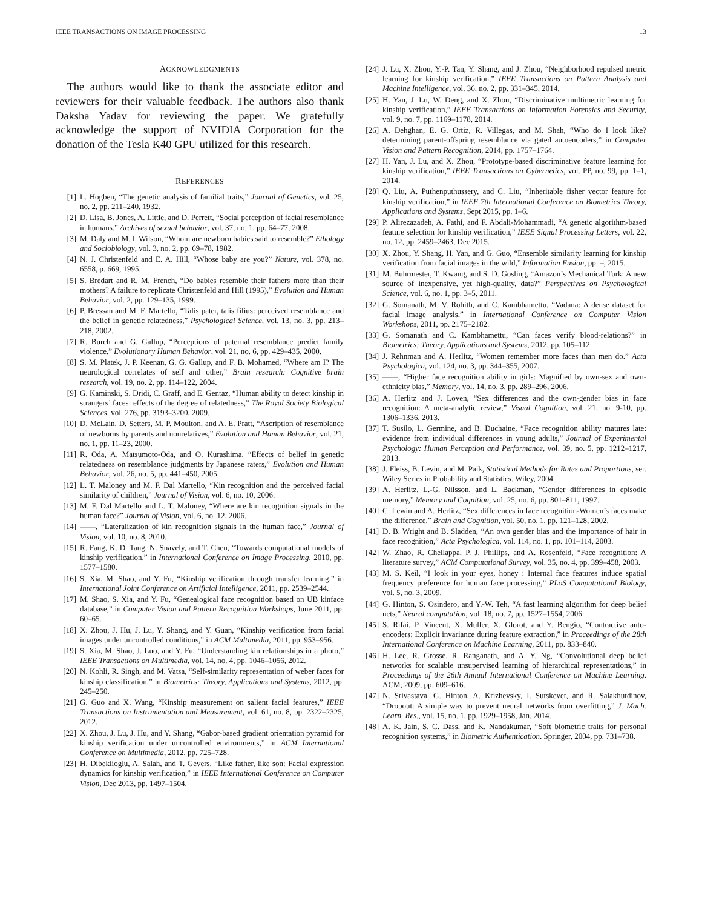IEEE TRANSACTIONS ON IMAGE PROCESSING 13
ACKNOWLEDGMENTS
The authors would like to thank the associate editor and reviewers for their valuable feedback. The authors also thank Daksha Yadav for reviewing the paper. We gratefully acknowledge the support of NVIDIA Corporation for the donation of the Tesla K40 GPU utilized for this research.
REFERENCES
[1] L. Hogben, “The genetic analysis of familial traits,” Journal of Genetics, vol. 25, no. 2, pp. 211–240, 1932.
[2] D. Lisa, B. Jones, A. Little, and D. Perrett, “Social perception of facial resemblance in humans.” Archives of sexual behavior, vol. 37, no. 1, pp. 64–77, 2008.
[3] M. Daly and M. I. Wilson, “Whom are newborn babies said to resemble?” Ethology and Sociobiology, vol. 3, no. 2, pp. 69–78, 1982.
[4] N. J. Christenfeld and E. A. Hill, “Whose baby are you?” Nature, vol. 378, no. 6558, p. 669, 1995.
[5] S. Bredart and R. M. French, “Do babies resemble their fathers more than their mothers? A failure to replicate Christenfeld and Hill (1995),” Evolution and Human Behavior, vol. 2, pp. 129–135, 1999.
[6] P. Bressan and M. F. Martello, “Talis pater, talis filius: perceived resemblance and the belief in genetic relatedness,” Psychological Science, vol. 13, no. 3, pp. 213–218, 2002.
[7] R. Burch and G. Gallup, “Perceptions of paternal resemblance predict family violence.” Evolutionary Human Behavior, vol. 21, no. 6, pp. 429–435, 2000.
[8] S. M. Platek, J. P. Keenan, G. G. Gallup, and F. B. Mohamed, “Where am I? The neurological correlates of self and other,” Brain research: Cognitive brain research, vol. 19, no. 2, pp. 114–122, 2004.
[9] G. Kaminski, S. Dridi, C. Graff, and E. Gentaz, “Human ability to detect kinship in strangers’ faces: effects of the degree of relatedness,” The Royal Society Biological Sciences, vol. 276, pp. 3193–3200, 2009.
[10] D. McLain, D. Setters, M. P. Moulton, and A. E. Pratt, “Ascription of resemblance of newborns by parents and nonrelatives,” Evolution and Human Behavior, vol. 21, no. 1, pp. 11–23, 2000.
[11] R. Oda, A. Matsumoto-Oda, and O. Kurashima, “Effects of belief in genetic relatedness on resemblance judgments by Japanese raters,” Evolution and Human Behavior, vol. 26, no. 5, pp. 441–450, 2005.
[12] L. T. Maloney and M. F. Dal Martello, “Kin recognition and the perceived facial similarity of children,” Journal of Vision, vol. 6, no. 10, 2006.
[13] M. F. Dal Martello and L. T. Maloney, “Where are kin recognition signals in the human face?” Journal of Vision, vol. 6, no. 12, 2006.
[14] ——, “Lateralization of kin recognition signals in the human face,” Journal of Vision, vol. 10, no. 8, 2010.
[15] R. Fang, K. D. Tang, N. Snavely, and T. Chen, “Towards computational models of kinship verification,” in International Conference on Image Processing, 2010, pp. 1577–1580.
[16] S. Xia, M. Shao, and Y. Fu, “Kinship verification through transfer learning,” in International Joint Conference on Artificial Intelligence, 2011, pp. 2539–2544.
[17] M. Shao, S. Xia, and Y. Fu, “Genealogical face recognition based on UB kinface database,” in Computer Vision and Pattern Recognition Workshops, June 2011, pp. 60–65.
[18] X. Zhou, J. Hu, J. Lu, Y. Shang, and Y. Guan, “Kinship verification from facial images under uncontrolled conditions,” in ACM Multimedia, 2011, pp. 953–956.
[19] S. Xia, M. Shao, J. Luo, and Y. Fu, “Understanding kin relationships in a photo,” IEEE Transactions on Multimedia, vol. 14, no. 4, pp. 1046–1056, 2012.
[20] N. Kohli, R. Singh, and M. Vatsa, “Self-similarity representation of weber faces for kinship classification,” in Biometrics: Theory, Applications and Systems, 2012, pp. 245–250.
[21] G. Guo and X. Wang, “Kinship measurement on salient facial features,” IEEE Transactions on Instrumentation and Measurement, vol. 61, no. 8, pp. 2322–2325, 2012.
[22] X. Zhou, J. Lu, J. Hu, and Y. Shang, “Gabor-based gradient orientation pyramid for kinship verification under uncontrolled environments,” in ACM International Conference on Multimedia, 2012, pp. 725–728.
[23] H. Dibeklioglu, A. Salah, and T. Gevers, “Like father, like son: Facial expression dynamics for kinship verification,” in IEEE International Conference on Computer Vision, Dec 2013, pp. 1497–1504.
[24] J. Lu, X. Zhou, Y.-P. Tan, Y. Shang, and J. Zhou, “Neighborhood repulsed metric learning for kinship verification,” IEEE Transactions on Pattern Analysis and Machine Intelligence, vol. 36, no. 2, pp. 331–345, 2014.
[25] H. Yan, J. Lu, W. Deng, and X. Zhou, “Discriminative multimetric learning for kinship verification,” IEEE Transactions on Information Forensics and Security, vol. 9, no. 7, pp. 1169–1178, 2014.
[26] A. Dehghan, E. G. Ortiz, R. Villegas, and M. Shah, “Who do I look like? determining parent-offspring resemblance via gated autoencoders,” in Computer Vision and Pattern Recognition, 2014, pp. 1757–1764.
[27] H. Yan, J. Lu, and X. Zhou, “Prototype-based discriminative feature learning for kinship verification,” IEEE Transactions on Cybernetics, vol. PP, no. 99, pp. 1–1, 2014.
[28] Q. Liu, A. Puthenputhussery, and C. Liu, “Inheritable fisher vector feature for kinship verification,” in IEEE 7th International Conference on Biometrics Theory, Applications and Systems, Sept 2015, pp. 1–6.
[29] P. Alirezazadeh, A. Fathi, and F. Abdali-Mohammadi, “A genetic algorithm-based feature selection for kinship verification,” IEEE Signal Processing Letters, vol. 22, no. 12, pp. 2459–2463, Dec 2015.
[30] X. Zhou, Y. Shang, H. Yan, and G. Guo, “Ensemble similarity learning for kinship verification from facial images in the wild,” Information Fusion, pp. –, 2015.
[31] M. Buhrmester, T. Kwang, and S. D. Gosling, “Amazon’s Mechanical Turk: A new source of inexpensive, yet high-quality, data?” Perspectives on Psychological Science, vol. 6, no. 1, pp. 3–5, 2011.
[32] G. Somanath, M. V. Rohith, and C. Kambhamettu, “Vadana: A dense dataset for facial image analysis,” in International Conference on Computer Vision Workshops, 2011, pp. 2175–2182.
[33] G. Somanath and C. Kambhamettu, “Can faces verify blood-relations?” in Biometrics: Theory, Applications and Systems, 2012, pp. 105–112.
[34] J. Rehnman and A. Herlitz, “Women remember more faces than men do.” Acta Psychologica, vol. 124, no. 3, pp. 344–355, 2007.
[35] ——, “Higher face recognition ability in girls: Magnified by own-sex and own-ethnicity bias,” Memory, vol. 14, no. 3, pp. 289–296, 2006.
[36] A. Herlitz and J. Loven, “Sex differences and the own-gender bias in face recognition: A meta-analytic review,” Visual Cognition, vol. 21, no. 9-10, pp. 1306–1336, 2013.
[37] T. Susilo, L. Germine, and B. Duchaine, “Face recognition ability matures late: evidence from individual differences in young adults,” Journal of Experimental Psychology: Human Perception and Performance, vol. 39, no. 5, pp. 1212–1217, 2013.
[38] J. Fleiss, B. Levin, and M. Paik, Statistical Methods for Rates and Proportions, ser. Wiley Series in Probability and Statistics. Wiley, 2004.
[39] A. Herlitz, L.-G. Nilsson, and L. Backman, “Gender differences in episodic memory,” Memory and Cognition, vol. 25, no. 6, pp. 801–811, 1997.
[40] C. Lewin and A. Herlitz, “Sex differences in face recognition-Women’s faces make the difference,” Brain and Cognition, vol. 50, no. 1, pp. 121–128, 2002.
[41] D. B. Wright and B. Sladden, “An own gender bias and the importance of hair in face recognition,” Acta Psychologica, vol. 114, no. 1, pp. 101–114, 2003.
[42] W. Zhao, R. Chellappa, P. J. Phillips, and A. Rosenfeld, “Face recognition: A literature survey,” ACM Computational Survey, vol. 35, no. 4, pp. 399–458, 2003.
[43] M. S. Keil, “I look in your eyes, honey : Internal face features induce spatial frequency preference for human face processing,” PLoS Computational Biology, vol. 5, no. 3, 2009.
[44] G. Hinton, S. Osindero, and Y.-W. Teh, “A fast learning algorithm for deep belief nets,” Neural computation, vol. 18, no. 7, pp. 1527–1554, 2006.
[45] S. Rifai, P. Vincent, X. Muller, X. Glorot, and Y. Bengio, “Contractive auto-encoders: Explicit invariance during feature extraction,” in Proceedings of the 28th International Conference on Machine Learning, 2011, pp. 833–840.
[46] H. Lee, R. Grosse, R. Ranganath, and A. Y. Ng, “Convolutional deep belief networks for scalable unsupervised learning of hierarchical representations,” in Proceedings of the 26th Annual International Conference on Machine Learning. ACM, 2009, pp. 609–616.
[47] N. Srivastava, G. Hinton, A. Krizhevsky, I. Sutskever, and R. Salakhutdinov, “Dropout: A simple way to prevent neural networks from overfitting,” J. Mach. Learn. Res., vol. 15, no. 1, pp. 1929–1958, Jan. 2014.
[48] A. K. Jain, S. C. Dass, and K. Nandakumar, “Soft biometric traits for personal recognition systems,” in Biometric Authentication. Springer, 2004, pp. 731–738.